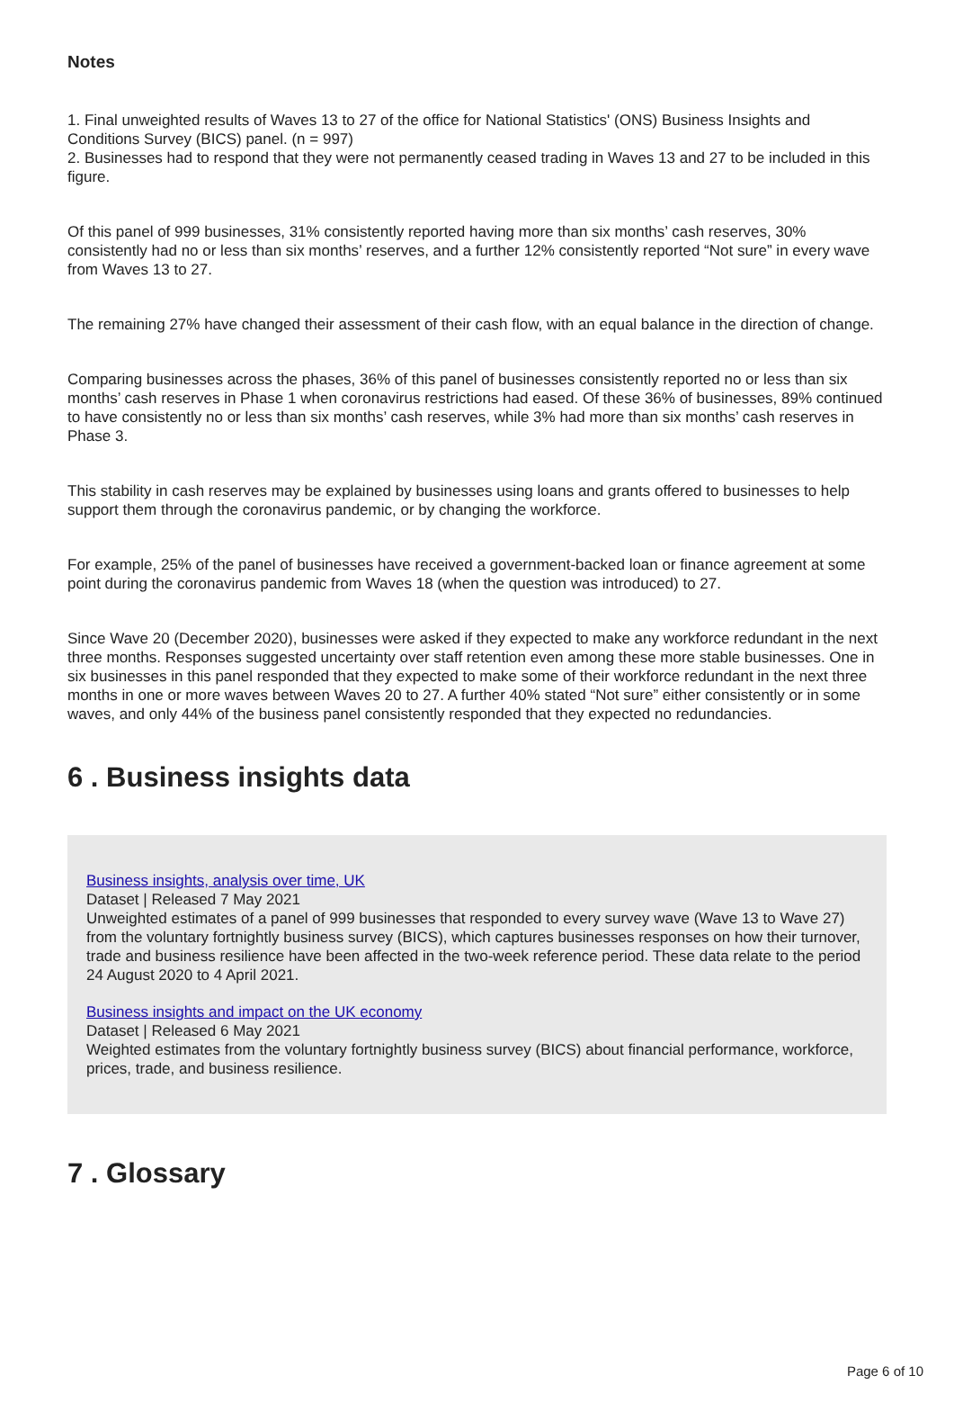Notes
1. Final unweighted results of Waves 13 to 27 of the office for National Statistics' (ONS) Business Insights and Conditions Survey (BICS) panel. (n = 997)
2. Businesses had to respond that they were not permanently ceased trading in Waves 13 and 27 to be included in this figure.
Of this panel of 999 businesses, 31% consistently reported having more than six months’ cash reserves, 30% consistently had no or less than six months’ reserves, and a further 12% consistently reported “Not sure” in every wave from Waves 13 to 27.
The remaining 27% have changed their assessment of their cash flow, with an equal balance in the direction of change.
Comparing businesses across the phases, 36% of this panel of businesses consistently reported no or less than six months’ cash reserves in Phase 1 when coronavirus restrictions had eased. Of these 36% of businesses, 89% continued to have consistently no or less than six months’ cash reserves, while 3% had more than six months’ cash reserves in Phase 3.
This stability in cash reserves may be explained by businesses using loans and grants offered to businesses to help support them through the coronavirus pandemic, or by changing the workforce.
For example, 25% of the panel of businesses have received a government-backed loan or finance agreement at some point during the coronavirus pandemic from Waves 18 (when the question was introduced) to 27.
Since Wave 20 (December 2020), businesses were asked if they expected to make any workforce redundant in the next three months. Responses suggested uncertainty over staff retention even among these more stable businesses. One in six businesses in this panel responded that they expected to make some of their workforce redundant in the next three months in one or more waves between Waves 20 to 27. A further 40% stated “Not sure” either consistently or in some waves, and only 44% of the business panel consistently responded that they expected no redundancies.
6 . Business insights data
Business insights, analysis over time, UK
Dataset | Released 7 May 2021
Unweighted estimates of a panel of 999 businesses that responded to every survey wave (Wave 13 to Wave 27) from the voluntary fortnightly business survey (BICS), which captures businesses responses on how their turnover, trade and business resilience have been affected in the two-week reference period. These data relate to the period 24 August 2020 to 4 April 2021.
Business insights and impact on the UK economy
Dataset | Released 6 May 2021
Weighted estimates from the voluntary fortnightly business survey (BICS) about financial performance, workforce, prices, trade, and business resilience.
7 . Glossary
Page 6 of 10